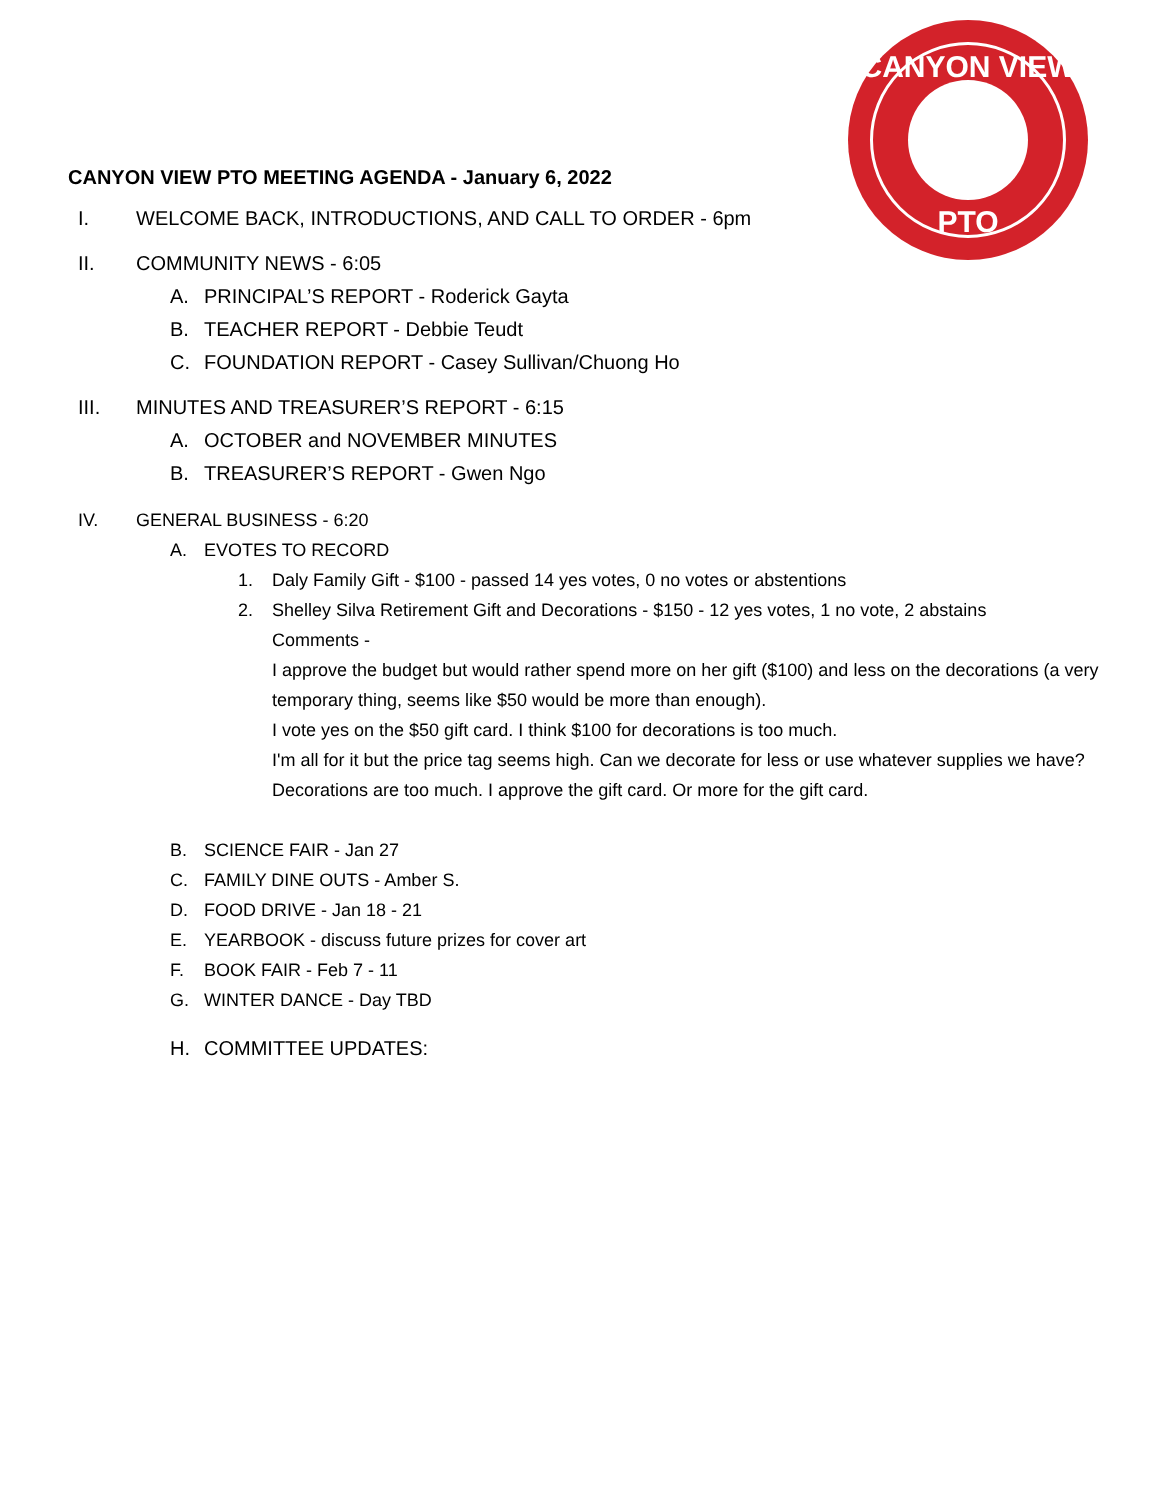CANYON VIEW
PTO
CANYON VIEW PTO MEETING AGENDA - January 6, 2022
I. WELCOME BACK, INTRODUCTIONS, AND CALL TO ORDER - 6pm
II. COMMUNITY NEWS - 6:05
A. PRINCIPAL’S REPORT - Roderick Gayta
B. TEACHER REPORT - Debbie Teudt
C. FOUNDATION REPORT - Casey Sullivan/Chuong Ho
III. MINUTES AND TREASURER’S REPORT - 6:15
A. OCTOBER and NOVEMBER MINUTES
B. TREASURER’S REPORT - Gwen Ngo
IV. GENERAL BUSINESS - 6:20
A. EVOTES TO RECORD
1. Daly Family Gift - $100 - passed 14 yes votes, 0 no votes or abstentions
2. Shelley Silva Retirement Gift and Decorations - $150 - 12 yes votes, 1 no vote, 2 abstains
Comments -
I approve the budget but would rather spend more on her gift ($100) and less on the decorations (a very temporary thing, seems like $50 would be more than enough).
I vote yes on the $50 gift card. I think $100 for decorations is too much.
I'm all for it but the price tag seems high. Can we decorate for less or use whatever supplies we have?
Decorations are too much. I approve the gift card. Or more for the gift card.
B. SCIENCE FAIR - Jan 27
C. FAMILY DINE OUTS - Amber S.
D. FOOD DRIVE - Jan 18 - 21
E. YEARBOOK - discuss future prizes for cover art
F. BOOK FAIR - Feb 7 - 11
G. WINTER DANCE - Day TBD
H. COMMITTEE UPDATES: